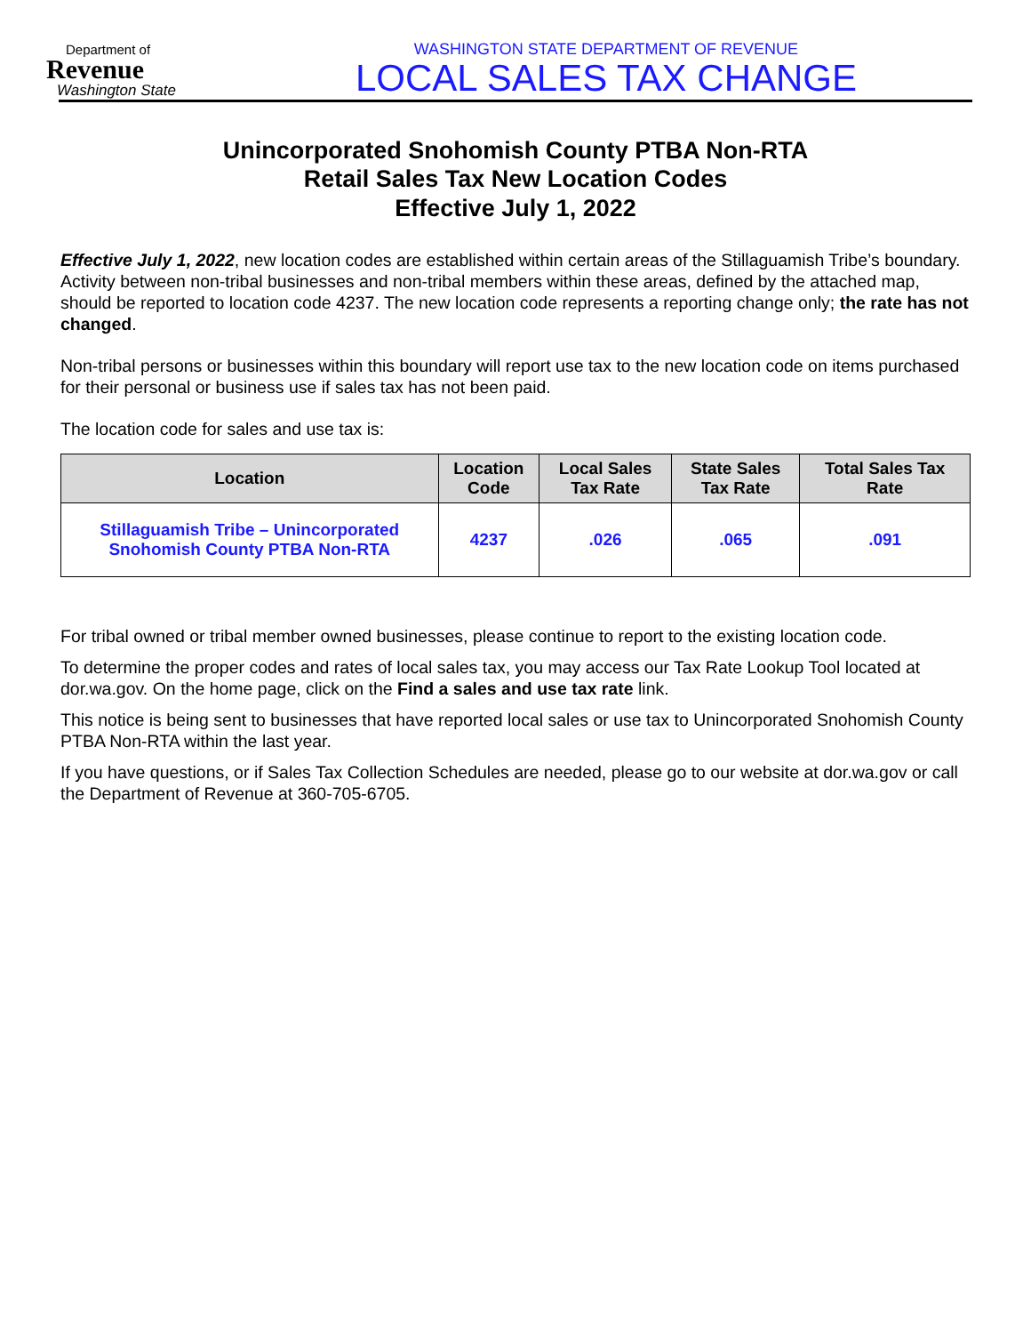Department of
Revenue
Washington State
WASHINGTON STATE DEPARTMENT OF REVENUE
LOCAL SALES TAX CHANGE
Unincorporated Snohomish County PTBA Non-RTA
Retail Sales Tax New Location Codes
Effective July 1, 2022
Effective July 1, 2022, new location codes are established within certain areas of the Stillaguamish Tribe’s boundary. Activity between non-tribal businesses and non-tribal members within these areas, defined by the attached map, should be reported to location code 4237. The new location code represents a reporting change only; the rate has not changed.
Non-tribal persons or businesses within this boundary will report use tax to the new location code on items purchased for their personal or business use if sales tax has not been paid.
The location code for sales and use tax is:
| Location | Location Code | Local Sales Tax Rate | State Sales Tax Rate | Total Sales Tax Rate |
| --- | --- | --- | --- | --- |
| Stillaguamish Tribe – Unincorporated Snohomish County PTBA Non-RTA | 4237 | .026 | .065 | .091 |
For tribal owned or tribal member owned businesses, please continue to report to the existing location code.
To determine the proper codes and rates of local sales tax, you may access our Tax Rate Lookup Tool located at dor.wa.gov. On the home page, click on the Find a sales and use tax rate link.
This notice is being sent to businesses that have reported local sales or use tax to Unincorporated Snohomish County PTBA Non-RTA within the last year.
If you have questions, or if Sales Tax Collection Schedules are needed, please go to our website at dor.wa.gov or call the Department of Revenue at 360-705-6705.